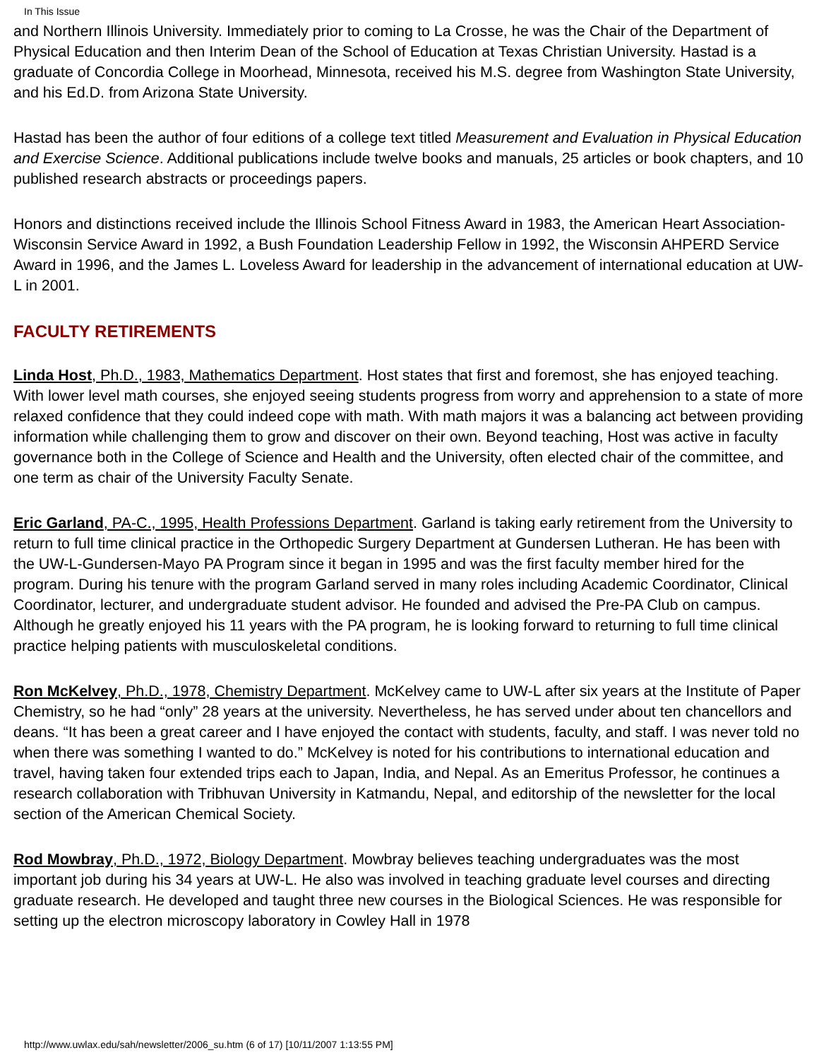In This Issue
and Northern Illinois University. Immediately prior to coming to La Crosse, he was the Chair of the Department of Physical Education and then Interim Dean of the School of Education at Texas Christian University. Hastad is a graduate of Concordia College in Moorhead, Minnesota, received his M.S. degree from Washington State University, and his Ed.D. from Arizona State University.
Hastad has been the author of four editions of a college text titled Measurement and Evaluation in Physical Education and Exercise Science. Additional publications include twelve books and manuals, 25 articles or book chapters, and 10 published research abstracts or proceedings papers.
Honors and distinctions received include the Illinois School Fitness Award in 1983, the American Heart Association- Wisconsin Service Award in 1992, a Bush Foundation Leadership Fellow in 1992, the Wisconsin AHPERD Service Award in 1996, and the James L. Loveless Award for leadership in the advancement of international education at UW-L in 2001.
FACULTY RETIREMENTS
Linda Host, Ph.D., 1983, Mathematics Department. Host states that first and foremost, she has enjoyed teaching. With lower level math courses, she enjoyed seeing students progress from worry and apprehension to a state of more relaxed confidence that they could indeed cope with math. With math majors it was a balancing act between providing information while challenging them to grow and discover on their own. Beyond teaching, Host was active in faculty governance both in the College of Science and Health and the University, often elected chair of the committee, and one term as chair of the University Faculty Senate.
Eric Garland, PA-C., 1995, Health Professions Department. Garland is taking early retirement from the University to return to full time clinical practice in the Orthopedic Surgery Department at Gundersen Lutheran. He has been with the UW-L-Gundersen-Mayo PA Program since it began in 1995 and was the first faculty member hired for the program. During his tenure with the program Garland served in many roles including Academic Coordinator, Clinical Coordinator, lecturer, and undergraduate student advisor. He founded and advised the Pre-PA Club on campus. Although he greatly enjoyed his 11 years with the PA program, he is looking forward to returning to full time clinical practice helping patients with musculoskeletal conditions.
Ron McKelvey, Ph.D., 1978, Chemistry Department. McKelvey came to UW-L after six years at the Institute of Paper Chemistry, so he had “only” 28 years at the university. Nevertheless, he has served under about ten chancellors and deans. “It has been a great career and I have enjoyed the contact with students, faculty, and staff. I was never told no when there was something I wanted to do.” McKelvey is noted for his contributions to international education and travel, having taken four extended trips each to Japan, India, and Nepal. As an Emeritus Professor, he continues a research collaboration with Tribhuvan University in Katmandu, Nepal, and editorship of the newsletter for the local section of the American Chemical Society.
Rod Mowbray, Ph.D., 1972, Biology Department. Mowbray believes teaching undergraduates was the most important job during his 34 years at UW-L. He also was involved in teaching graduate level courses and directing graduate research. He developed and taught three new courses in the Biological Sciences. He was responsible for setting up the electron microscopy laboratory in Cowley Hall in 1978
http://www.uwlax.edu/sah/newsletter/2006_su.htm (6 of 17) [10/11/2007 1:13:55 PM]